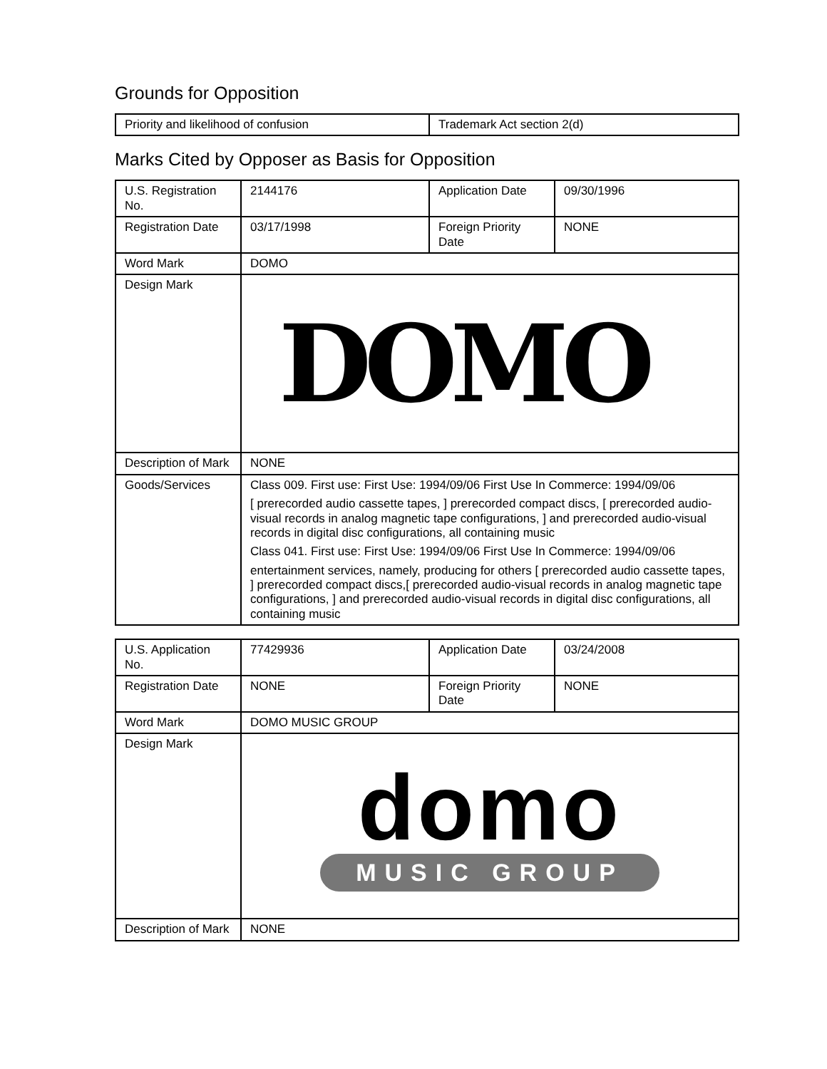Grounds for Opposition
| Priority and likelihood of confusion | Trademark Act section 2(d) |
Marks Cited by Opposer as Basis for Opposition
| U.S. Registration No. | 2144176 | Application Date | 09/30/1996 |
| Registration Date | 03/17/1998 | Foreign Priority Date | NONE |
| Word Mark | DOMO | | |
| Design Mark | DOMO | | |
| Description of Mark | NONE | | |
| Goods/Services | Class 009. First use: First Use: 1994/09/06 First Use In Commerce: 1994/09/06 [ prerecorded audio cassette tapes, ] prerecorded compact discs, [ prerecorded audio-visual records in analog magnetic tape configurations, ] and prerecorded audio-visual records in digital disc configurations, all containing music Class 041. First use: First Use: 1994/09/06 First Use In Commerce: 1994/09/06 entertainment services, namely, producing for others [ prerecorded audio cassette tapes, ] prerecorded compact discs,[ prerecorded audio-visual records in analog magnetic tape configurations, ] and prerecorded audio-visual records in digital disc configurations, all containing music | | |
| U.S. Application No. | 77429936 | Application Date | 03/24/2008 |
| Registration Date | NONE | Foreign Priority Date | NONE |
| Word Mark | DOMO MUSIC GROUP | | |
| Design Mark | domo MUSIC GROUP | | |
| Description of Mark | NONE | | |